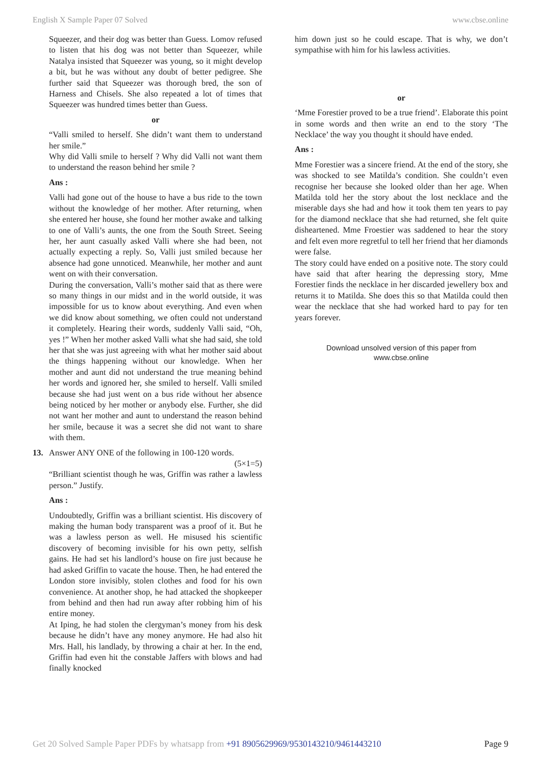English X Sample Paper 07 Solved www.cbse.online
Squeezer, and their dog was better than Guess. Lomov refused to listen that his dog was not better than Squeezer, while Natalya insisted that Squeezer was young, so it might develop a bit, but he was without any doubt of better pedigree. She further said that Squeezer was thorough bred, the son of Harness and Chisels. She also repeated a lot of times that Squeezer was hundred times better than Guess.
or
“Valli smiled to herself. She didn’t want them to understand her smile.”
Why did Valli smile to herself ? Why did Valli not want them to understand the reason behind her smile ?
Ans :
Valli had gone out of the house to have a bus ride to the town without the knowledge of her mother. After returning, when she entered her house, she found her mother awake and talking to one of Valli’s aunts, the one from the South Street. Seeing her, her aunt casually asked Valli where she had been, not actually expecting a reply. So, Valli just smiled because her absence had gone unnoticed. Meanwhile, her mother and aunt went on with their conversation.
During the conversation, Valli’s mother said that as there were so many things in our midst and in the world outside, it was impossible for us to know about everything. And even when we did know about something, we often could not understand it completely. Hearing their words, suddenly Valli said, “Oh, yes !” When her mother asked Valli what she had said, she told her that she was just agreeing with what her mother said about the things happening without our knowledge. When her mother and aunt did not understand the true meaning behind her words and ignored her, she smiled to herself. Valli smiled because she had just went on a bus ride without her absence being noticed by her mother or anybody else. Further, she did not want her mother and aunt to understand the reason behind her smile, because it was a secret she did not want to share with them.
13. Answer ANY ONE of the following in 100-120 words.
(5×1=5)
“Brilliant scientist though he was, Griffin was rather a lawless person.” Justify.
Ans :
Undoubtedly, Griffin was a brilliant scientist. His discovery of making the human body transparent was a proof of it. But he was a lawless person as well. He misused his scientific discovery of becoming invisible for his own petty, selfish gains. He had set his landlord’s house on fire just because he had asked Griffin to vacate the house. Then, he had entered the London store invisibly, stolen clothes and food for his own convenience. At another shop, he had attacked the shopkeeper from behind and then had run away after robbing him of his entire money.
At Iping, he had stolen the clergyman’s money from his desk because he didn’t have any money anymore. He had also hit Mrs. Hall, his landlady, by throwing a chair at her. In the end, Griffin had even hit the constable Jaffers with blows and had finally knocked
him down just so he could escape. That is why, we don’t sympathise with him for his lawless activities.
or
‘Mme Forestier proved to be a true friend’. Elaborate this point in some words and then write an end to the story ‘The Necklace’ the way you thought it should have ended.
Ans :
Mme Forestier was a sincere friend. At the end of the story, she was shocked to see Matilda’s condition. She couldn’t even recognise her because she looked older than her age. When Matilda told her the story about the lost necklace and the miserable days she had and how it took them ten years to pay for the diamond necklace that she had returned, she felt quite disheartened. Mme Froestier was saddened to hear the story and felt even more regretful to tell her friend that her diamonds were false.
The story could have ended on a positive note. The story could have said that after hearing the depressing story, Mme Forestier finds the necklace in her discarded jewellery box and returns it to Matilda. She does this so that Matilda could then wear the necklace that she had worked hard to pay for ten years forever.
Download unsolved version of this paper from
www.cbse.online
Get 20 Solved Sample Paper PDFs by whatsapp from +91 8905629969/9530143210/9461443210 Page 9